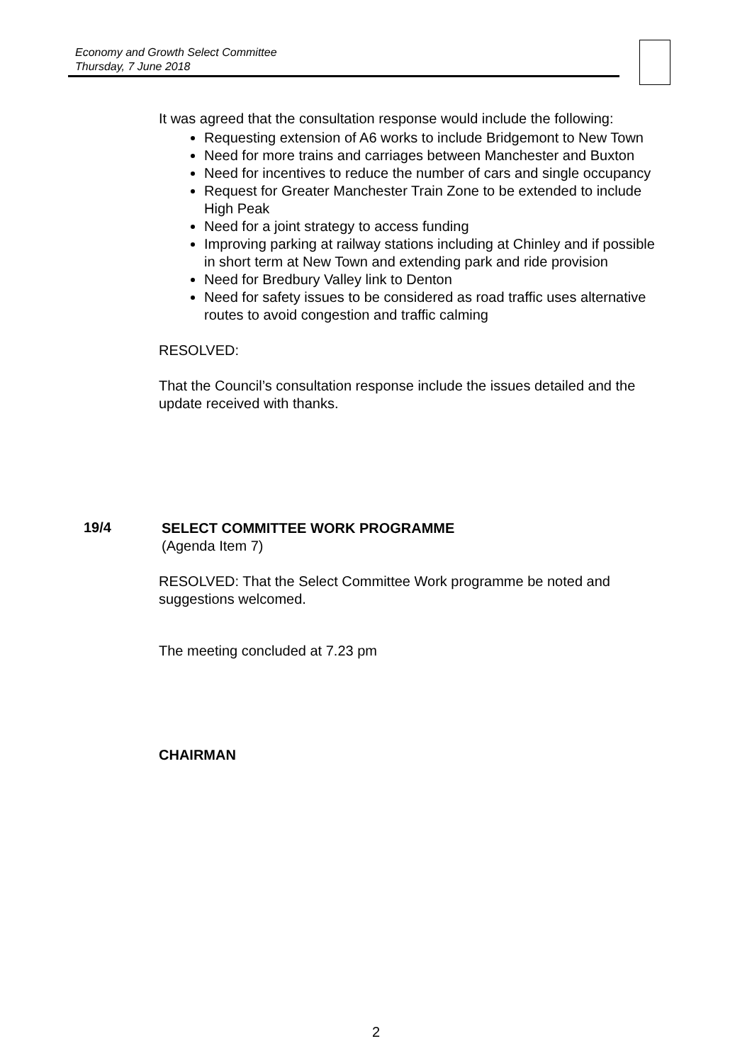Economy and Growth Select Committee
Thursday, 7 June 2018
It was agreed that the consultation response would include the following:
Requesting extension of A6 works to include Bridgemont to New Town
Need for more trains and carriages between Manchester and Buxton
Need for incentives to reduce the number of cars and single occupancy
Request for Greater Manchester Train Zone to be extended to include High Peak
Need for a joint strategy to access funding
Improving parking at railway stations including at Chinley and if possible in short term at New Town and extending park and ride provision
Need for Bredbury Valley link to Denton
Need for safety issues to be considered as road traffic uses alternative routes to avoid congestion and traffic calming
RESOLVED:
That the Council’s consultation response include the issues detailed and the update received with thanks.
19/4
SELECT COMMITTEE WORK PROGRAMME
(Agenda Item 7)
RESOLVED: That the Select Committee Work programme be noted and suggestions welcomed.
The meeting concluded at 7.23 pm
CHAIRMAN
2